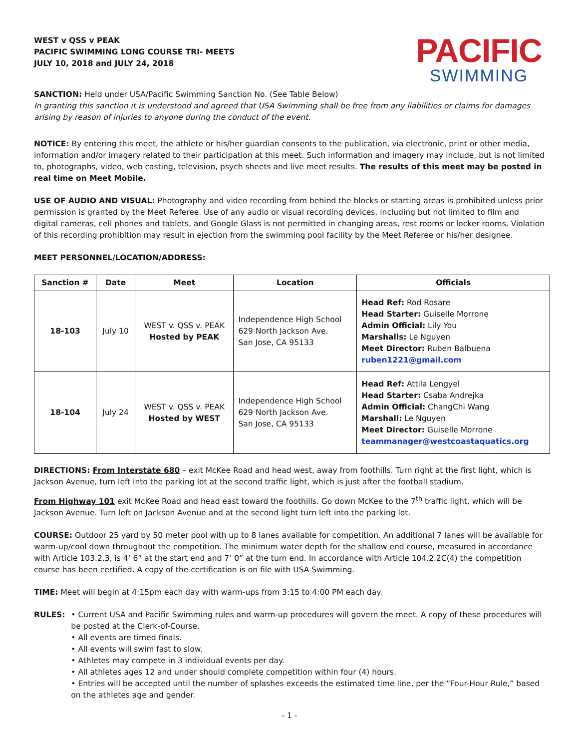WEST v QSS v PEAK
PACIFIC SWIMMING LONG COURSE TRI- MEETS
JULY 10, 2018 and JULY 24, 2018
PACIFIC
SWIMMING
SANCTION: Held under USA/Pacific Swimming Sanction No. (See Table Below)
In granting this sanction it is understood and agreed that USA Swimming shall be free from any liabilities or claims for damages arising by reason of injuries to anyone during the conduct of the event.
NOTICE: By entering this meet, the athlete or his/her guardian consents to the publication, via electronic, print or other media, information and/or imagery related to their participation at this meet. Such information and imagery may include, but is not limited to, photographs, video, web casting, television, psych sheets and live meet results. The results of this meet may be posted in real time on Meet Mobile.
USE OF AUDIO AND VISUAL: Photography and video recording from behind the blocks or starting areas is prohibited unless prior permission is granted by the Meet Referee. Use of any audio or visual recording devices, including but not limited to film and digital cameras, cell phones and tablets, and Google Glass is not permitted in changing areas, rest rooms or locker rooms. Violation of this recording prohibition may result in ejection from the swimming pool facility by the Meet Referee or his/her designee.
MEET PERSONNEL/LOCATION/ADDRESS:
| Sanction # | Date | Meet | Location | Officials |
| --- | --- | --- | --- | --- |
| 18-103 | July 10 | WEST v. QSS v. PEAK Hosted by PEAK | Independence High School 629 North Jackson Ave. San Jose, CA 95133 | Head Ref: Rod Rosare Head Starter: Guiselle Morrone Admin Official: Lily You Marshalls: Le Nguyen Meet Director: Ruben Balbuena ruben1221@gmail.com |
| 18-104 | July 24 | WEST v. QSS v. PEAK Hosted by WEST | Independence High School 629 North Jackson Ave. San Jose, CA 95133 | Head Ref: Attila Lengyel Head Starter: Csaba Andrejka Admin Official: ChangChi Wang Marshall: Le Nguyen Meet Director: Guiselle Morrone teammanager@westcoastaquatics.org |
DIRECTIONS: From Interstate 680 – exit McKee Road and head west, away from foothills. Turn right at the first light, which is Jackson Avenue, turn left into the parking lot at the second traffic light, which is just after the football stadium.
From Highway 101 exit McKee Road and head east toward the foothills. Go down McKee to the 7<sup>th</sup> traffic light, which will be Jackson Avenue. Turn left on Jackson Avenue and at the second light turn left into the parking lot.
COURSE: Outdoor 25 yard by 50 meter pool with up to 8 lanes available for competition. An additional 7 lanes will be available for warm-up/cool down throughout the competition. The minimum water depth for the shallow end course, measured in accordance with Article 103.2.3, is 4’ 6” at the start end and 7’ 0” at the turn end. In accordance with Article 104.2.2C(4) the competition course has been certified. A copy of the certification is on file with USA Swimming.
TIME: Meet will begin at 4:15pm each day with warm-ups from 3:15 to 4:00 PM each day.
RULES: • Current USA and Pacific Swimming rules and warm-up procedures will govern the meet. A copy of these procedures will be posted at the Clerk-of-Course.
• All events are timed finals.
• All events will swim fast to slow.
• Athletes may compete in 3 individual events per day.
• All athletes ages 12 and under should complete competition within four (4) hours.
• Entries will be accepted until the number of splashes exceeds the estimated time line, per the “Four-Hour Rule,” based on the athletes age and gender.
- 1 -